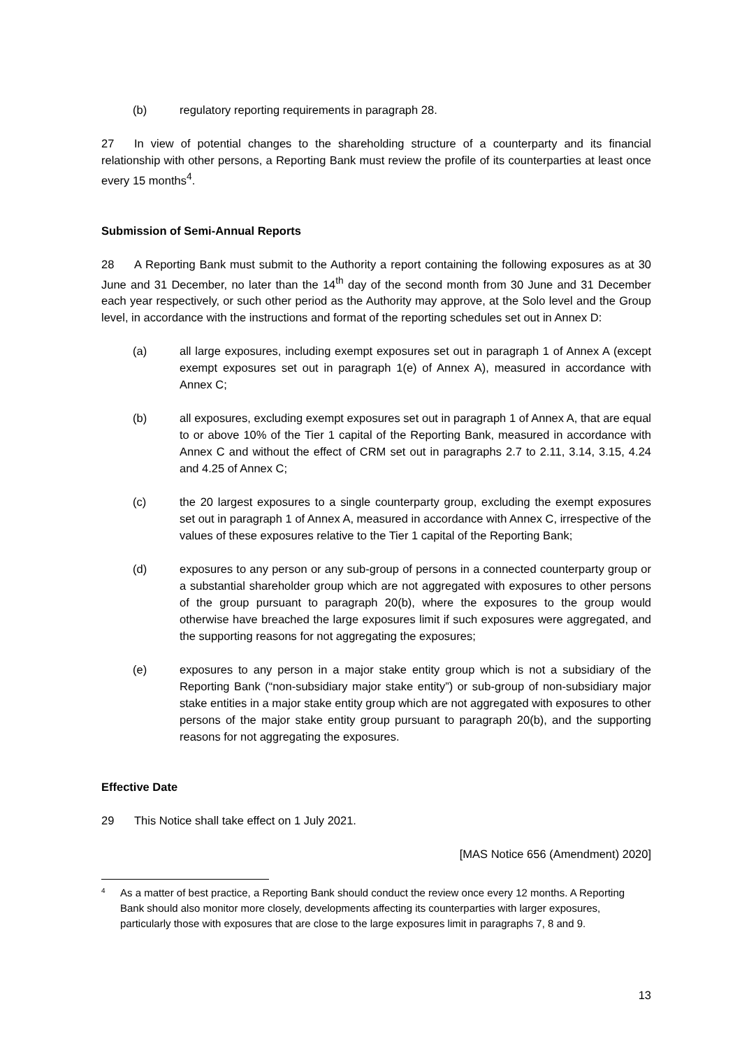(b) regulatory reporting requirements in paragraph 28.
27 In view of potential changes to the shareholding structure of a counterparty and its financial relationship with other persons, a Reporting Bank must review the profile of its counterparties at least once every 15 months<sup>4</sup>.
Submission of Semi-Annual Reports
28 A Reporting Bank must submit to the Authority a report containing the following exposures as at 30 June and 31 December, no later than the 14<sup>th</sup> day of the second month from 30 June and 31 December each year respectively, or such other period as the Authority may approve, at the Solo level and the Group level, in accordance with the instructions and format of the reporting schedules set out in Annex D:
(a) all large exposures, including exempt exposures set out in paragraph 1 of Annex A (except exempt exposures set out in paragraph 1(e) of Annex A), measured in accordance with Annex C;
(b) all exposures, excluding exempt exposures set out in paragraph 1 of Annex A, that are equal to or above 10% of the Tier 1 capital of the Reporting Bank, measured in accordance with Annex C and without the effect of CRM set out in paragraphs 2.7 to 2.11, 3.14, 3.15, 4.24 and 4.25 of Annex C;
(c) the 20 largest exposures to a single counterparty group, excluding the exempt exposures set out in paragraph 1 of Annex A, measured in accordance with Annex C, irrespective of the values of these exposures relative to the Tier 1 capital of the Reporting Bank;
(d) exposures to any person or any sub-group of persons in a connected counterparty group or a substantial shareholder group which are not aggregated with exposures to other persons of the group pursuant to paragraph 20(b), where the exposures to the group would otherwise have breached the large exposures limit if such exposures were aggregated, and the supporting reasons for not aggregating the exposures;
(e) exposures to any person in a major stake entity group which is not a subsidiary of the Reporting Bank (“non-subsidiary major stake entity”) or sub-group of non-subsidiary major stake entities in a major stake entity group which are not aggregated with exposures to other persons of the major stake entity group pursuant to paragraph 20(b), and the supporting reasons for not aggregating the exposures.
Effective Date
29 This Notice shall take effect on 1 July 2021.
[MAS Notice 656 (Amendment) 2020]
4
As a matter of best practice, a Reporting Bank should conduct the review once every 12 months. A Reporting Bank should also monitor more closely, developments affecting its counterparties with larger exposures, particularly those with exposures that are close to the large exposures limit in paragraphs 7, 8 and 9.
13